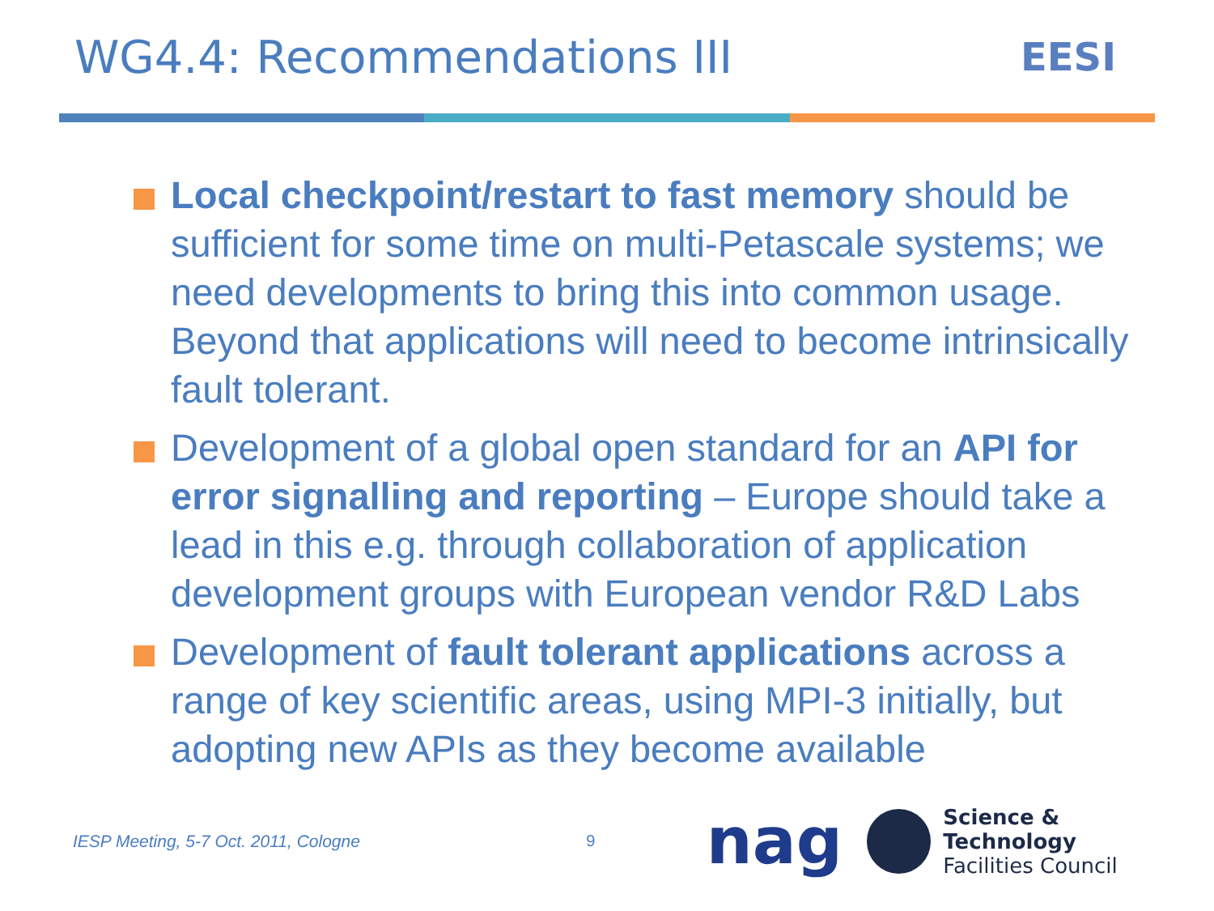WG4.4: Recommendations III
EESI
Local checkpoint/restart to fast memory should be sufficient for some time on multi-Petascale systems; we need developments to bring this into common usage. Beyond that applications will need to become intrinsically fault tolerant.
Development of a global open standard for an API for error signalling and reporting – Europe should take a lead in this e.g. through collaboration of application development groups with European vendor R&D Labs
Development of fault tolerant applications across a range of key scientific areas, using MPI-3 initially, but adopting new APIs as they become available
IESP Meeting, 5-7 Oct. 2011, Cologne 9 nag
Science & Technology
Facilities Council